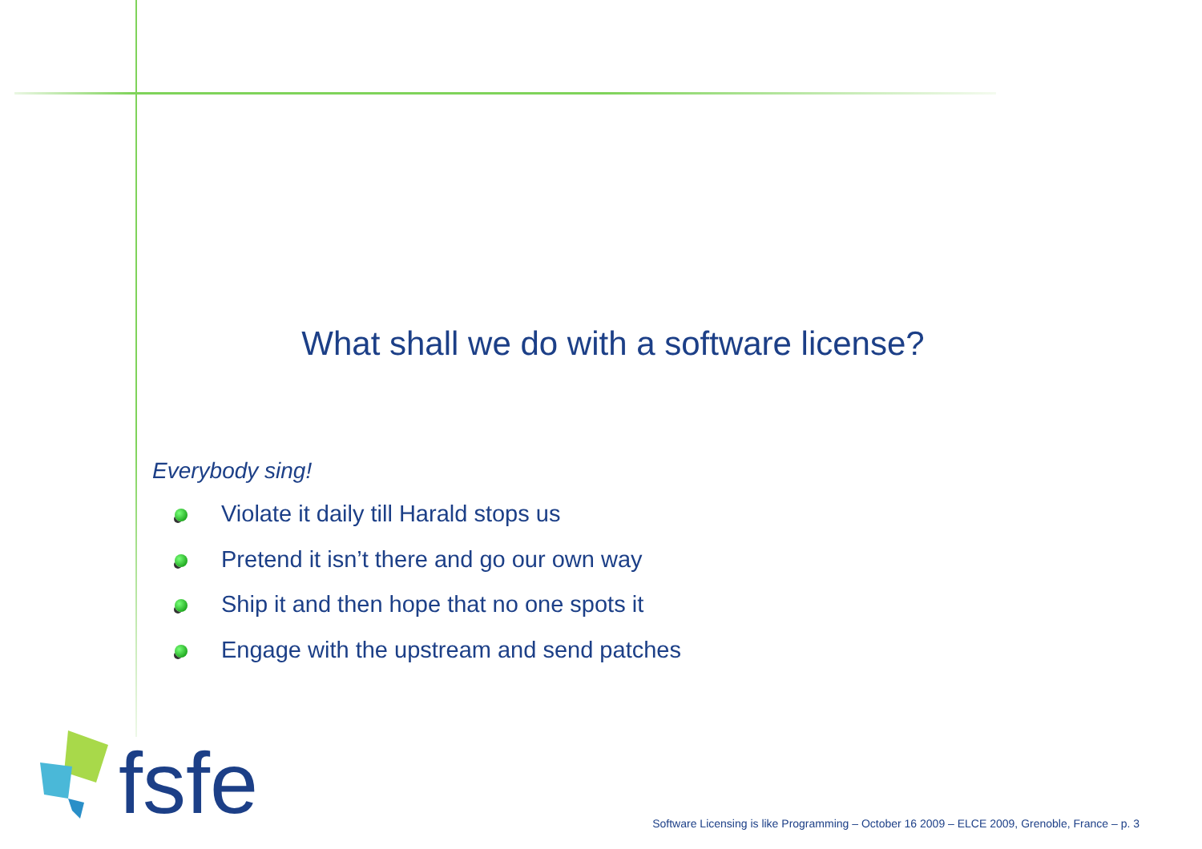What shall we do with a software license?
Everybody sing!
Violate it daily till Harald stops us
Pretend it isn’t there and go our own way
Ship it and then hope that no one spots it
Engage with the upstream and send patches
fsfe
Software Licensing is like Programming – October 16 2009 – ELCE 2009, Grenoble, France – p. 3